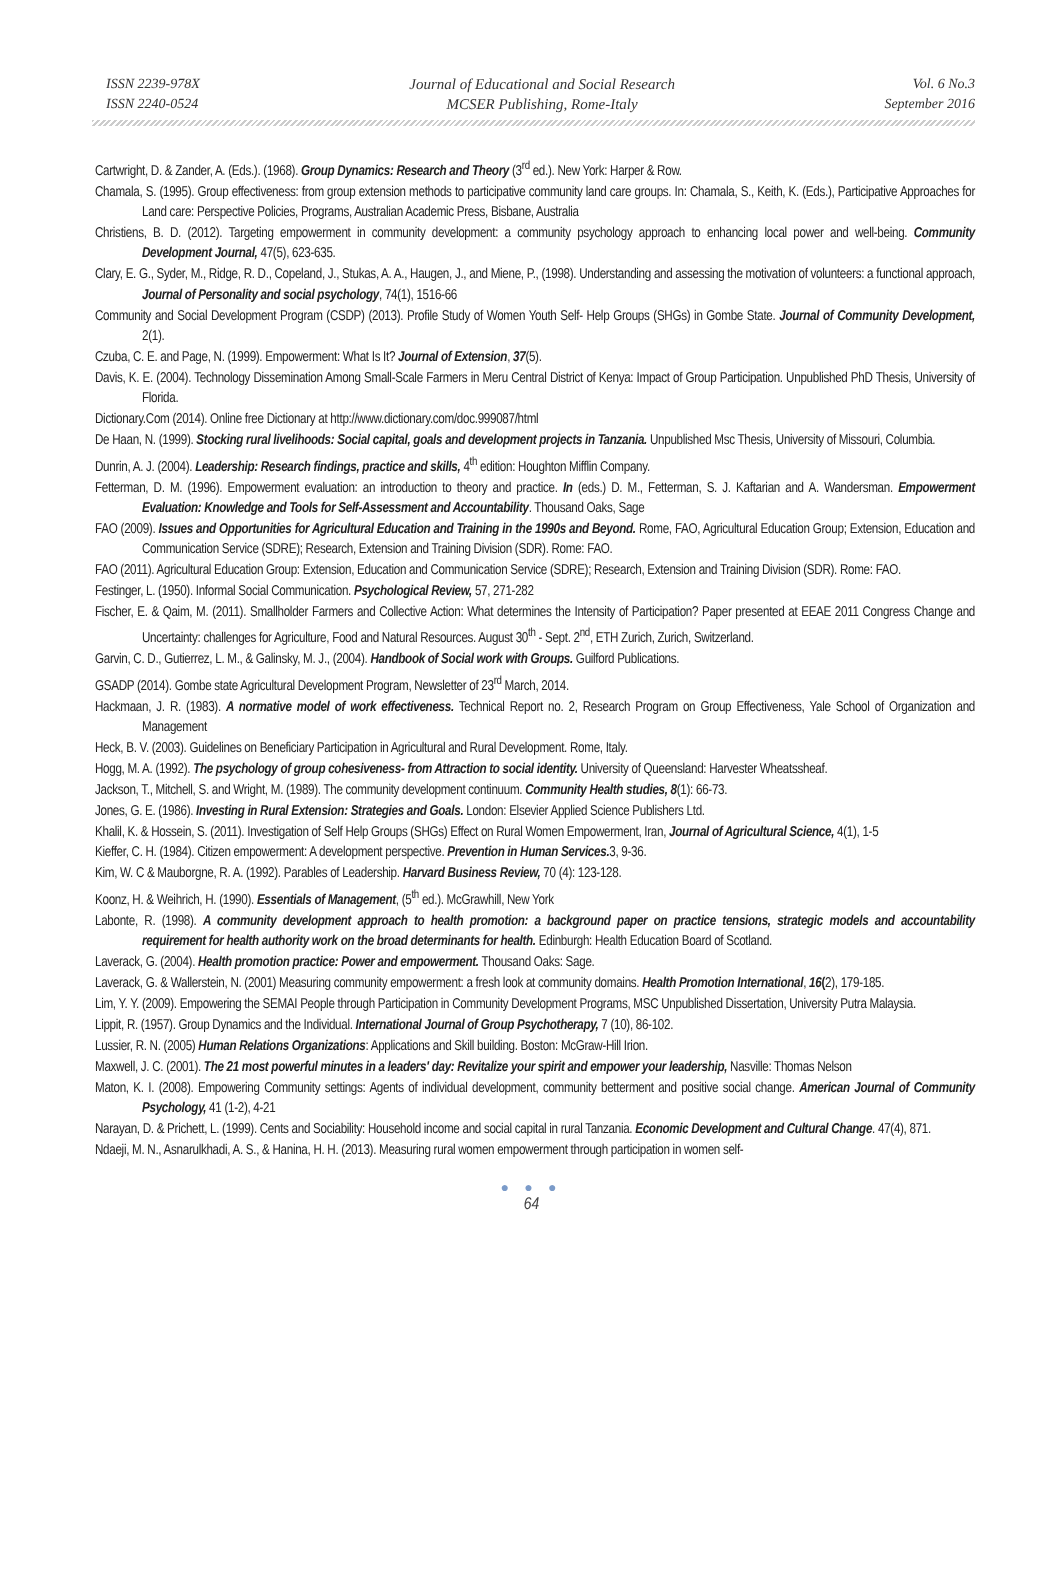ISSN 2239-978X
ISSN 2240-0524
Journal of Educational and Social Research
MCSER Publishing, Rome-Italy
Vol. 6 No.3
September 2016
Cartwright, D. & Zander, A. (Eds.). (1968). Group Dynamics: Research and Theory (3<sup>rd</sup> ed.). New York: Harper & Row.
Chamala, S. (1995). Group effectiveness: from group extension methods to participative community land care groups. In: Chamala, S., Keith, K. (Eds.), Participative Approaches for Land care: Perspective Policies, Programs, Australian Academic Press, Bisbane, Australia
Christiens, B. D. (2012). Targeting empowerment in community development: a community psychology approach to enhancing local power and well-being. Community Development Journal, 47(5), 623-635.
Clary, E. G., Syder, M., Ridge, R. D., Copeland, J., Stukas, A. A., Haugen, J., and Miene, P., (1998). Understanding and assessing the motivation of volunteers: a functional approach, Journal of Personality and social psychology, 74(1), 1516-66
Community and Social Development Program (CSDP) (2013). Profile Study of Women Youth Self- Help Groups (SHGs) in Gombe State. Journal of Community Development, 2(1).
Czuba, C. E. and Page, N. (1999). Empowerment: What Is It? Journal of Extension, 37(5).
Davis, K. E. (2004). Technology Dissemination Among Small-Scale Farmers in Meru Central District of Kenya: Impact of Group Participation. Unpublished PhD Thesis, University of Florida.
Dictionary.Com (2014). Online free Dictionary at http://www.dictionary.com/doc.999087/html
De Haan, N. (1999). Stocking rural livelihoods: Social capital, goals and development projects in Tanzania. Unpublished Msc Thesis, University of Missouri, Columbia.
Dunrin, A. J. (2004). Leadership: Research findings, practice and skills, 4<sup>th</sup> edition: Houghton Mifflin Company.
Fetterman, D. M. (1996). Empowerment evaluation: an introduction to theory and practice. In (eds.) D. M., Fetterman, S. J. Kaftarian and A. Wandersman. Empowerment Evaluation: Knowledge and Tools for Self-Assessment and Accountability. Thousand Oaks, Sage
FAO (2009). Issues and Opportunities for Agricultural Education and Training in the 1990s and Beyond. Rome, FAO, Agricultural Education Group; Extension, Education and Communication Service (SDRE); Research, Extension and Training Division (SDR). Rome: FAO.
FAO (2011). Agricultural Education Group: Extension, Education and Communication Service (SDRE); Research, Extension and Training Division (SDR). Rome: FAO.
Festinger, L. (1950). Informal Social Communication. Psychological Review, 57, 271-282
Fischer, E. & Qaim, M. (2011). Smallholder Farmers and Collective Action: What determines the Intensity of Participation? Paper presented at EEAE 2011 Congress Change and Uncertainty: challenges for Agriculture, Food and Natural Resources. August 30<sup>th</sup> - Sept. 2<sup>nd</sup>, ETH Zurich, Zurich, Switzerland.
Garvin, C. D., Gutierrez, L. M., & Galinsky, M. J., (2004). Handbook of Social work with Groups. Guilford Publications.
GSADP (2014). Gombe state Agricultural Development Program, Newsletter of 23<sup>rd</sup> March, 2014.
Hackmaan, J. R. (1983). A normative model of work effectiveness. Technical Report no. 2, Research Program on Group Effectiveness, Yale School of Organization and Management
Heck, B. V. (2003). Guidelines on Beneficiary Participation in Agricultural and Rural Development. Rome, Italy.
Hogg, M. A. (1992). The psychology of group cohesiveness- from Attraction to social identity. University of Queensland: Harvester Wheatssheaf.
Jackson, T., Mitchell, S. and Wright, M. (1989). The community development continuum. Community Health studies, 8(1): 66-73.
Jones, G. E. (1986). Investing in Rural Extension: Strategies and Goals. London: Elsevier Applied Science Publishers Ltd.
Khalil, K. & Hossein, S. (2011). Investigation of Self Help Groups (SHGs) Effect on Rural Women Empowerment, Iran, Journal of Agricultural Science, 4(1), 1-5
Kieffer, C. H. (1984). Citizen empowerment: A development perspective. Prevention in Human Services. 3, 9-36.
Kim, W. C & Mauborgne, R. A. (1992). Parables of Leadership. Harvard Business Review, 70 (4): 123-128.
Koonz, H. & Weihrich, H. (1990). Essentials of Management, (5<sup>th</sup> ed.). McGrawhill, New York
Labonte, R. (1998). A community development approach to health promotion: a background paper on practice tensions, strategic models and accountability requirement for health authority work on the broad determinants for health. Edinburgh: Health Education Board of Scotland.
Laverack, G. (2004). Health promotion practice: Power and empowerment. Thousand Oaks: Sage.
Laverack, G. & Wallerstein, N. (2001) Measuring community empowerment: a fresh look at community domains. Health Promotion International, 16(2), 179-185.
Lim, Y. Y. (2009). Empowering the SEMAI People through Participation in Community Development Programs, MSC Unpublished Dissertation, University Putra Malaysia.
Lippit, R. (1957). Group Dynamics and the Individual. International Journal of Group Psychotherapy, 7 (10), 86-102.
Lussier, R. N. (2005) Human Relations Organizations: Applications and Skill building. Boston: McGraw-Hill Irion.
Maxwell, J. C. (2001). The 21 most powerful minutes in a leaders' day: Revitalize your spirit and empower your leadership, Nasville: Thomas Nelson
Maton, K. I. (2008). Empowering Community settings: Agents of individual development, community betterment and positive social change. American Journal of Community Psychology, 41 (1-2), 4-21
Narayan, D. & Prichett, L. (1999). Cents and Sociability: Household income and social capital in rural Tanzania. Economic Development and Cultural Change. 47(4), 871.
Ndaeji, M. N., Asnarulkhadi, A. S., & Hanina, H. H. (2013). Measuring rural women empowerment through participation in women self-
● ● ●
64